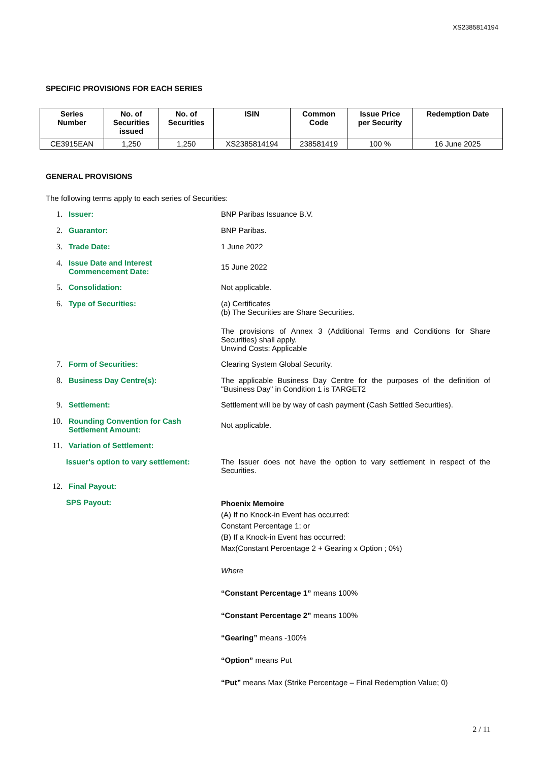XS2385814194
SPECIFIC PROVISIONS FOR EACH SERIES
| Series Number | No. of Securities issued | No. of Securities | ISIN | Common Code | Issue Price per Security | Redemption Date |
| --- | --- | --- | --- | --- | --- | --- |
| CE3915EAN | 1,250 | 1,250 | XS2385814194 | 238581419 | 100 % | 16 June 2025 |
GENERAL PROVISIONS
The following terms apply to each series of Securities:
1. Issuer: BNP Paribas Issuance B.V.
2. Guarantor: BNP Paribas.
3. Trade Date: 1 June 2022
4. Issue Date and Interest
Commencement Date:
15 June 2022
5. Consolidation: Not applicable.
6. Type of Securities: (a) Certificates
(b) The Securities are Share Securities.
The provisions of Annex 3 (Additional Terms and Conditions for Share Securities) shall apply.
Unwind Costs: Applicable
7. Form of Securities: Clearing System Global Security.
8. Business Day Centre(s): The applicable Business Day Centre for the purposes of the definition of "Business Day" in Condition 1 is TARGET2
9. Settlement: Settlement will be by way of cash payment (Cash Settled Securities).
10. Rounding Convention for Cash
Settlement Amount:
Not applicable.
11. Variation of Settlement:
Issuer's option to vary settlement:
The Issuer does not have the option to vary settlement in respect of the Securities.
12. Final Payout:
SPS Payout:
Phoenix Memoire
(A) If no Knock-in Event has occurred:
Constant Percentage 1; or
(B) If a Knock-in Event has occurred:
Max(Constant Percentage 2 + Gearing x Option ; 0%)
Where
“Constant Percentage 1” means 100%
“Constant Percentage 2” means 100%
“Gearing” means -100%
“Option” means Put
“Put” means Max (Strike Percentage – Final Redemption Value; 0)
2 / 11